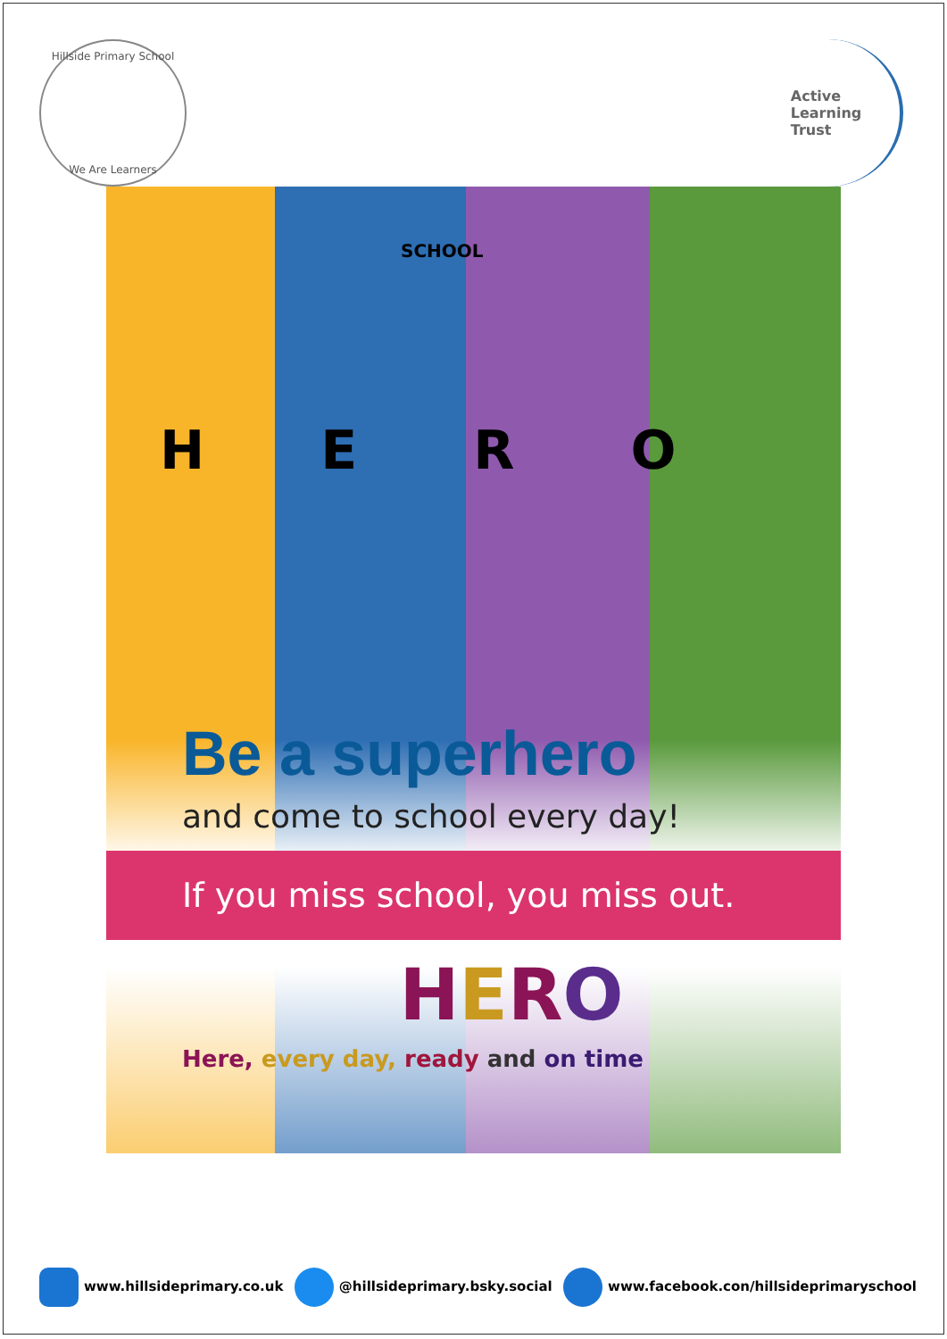Hillside Primary School
We Are Learners
Active
Learning
Trust
H E R O
SCHOOL
Be a superhero
and come to school every day!
If you miss school, you miss out.
HERO
Here, every day, ready and on time
www.hillsideprimary.co.uk @hillsideprimary.bsky.social www.facebook.con/hillsideprimaryschool